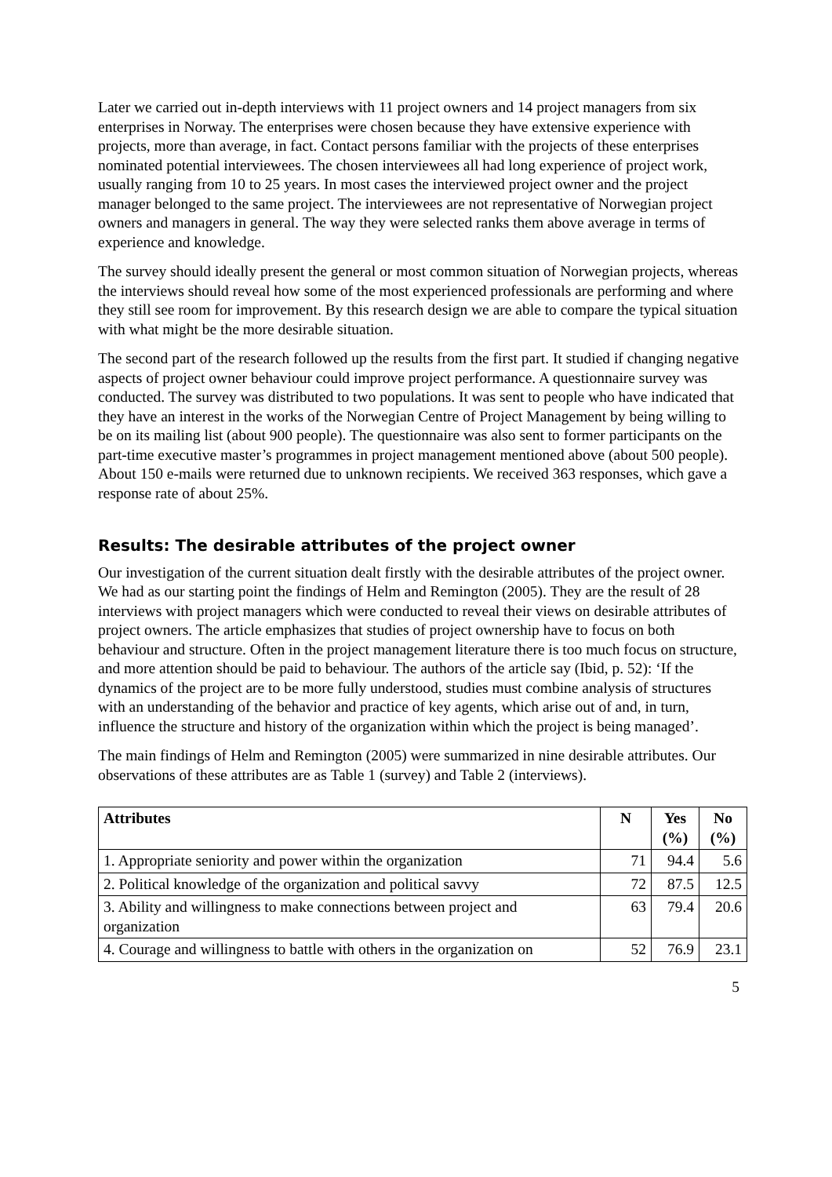Later we carried out in-depth interviews with 11 project owners and 14 project managers from six enterprises in Norway. The enterprises were chosen because they have extensive experience with projects, more than average, in fact. Contact persons familiar with the projects of these enterprises nominated potential interviewees. The chosen interviewees all had long experience of project work, usually ranging from 10 to 25 years. In most cases the interviewed project owner and the project manager belonged to the same project. The interviewees are not representative of Norwegian project owners and managers in general. The way they were selected ranks them above average in terms of experience and knowledge.
The survey should ideally present the general or most common situation of Norwegian projects, whereas the interviews should reveal how some of the most experienced professionals are performing and where they still see room for improvement. By this research design we are able to compare the typical situation with what might be the more desirable situation.
The second part of the research followed up the results from the first part. It studied if changing negative aspects of project owner behaviour could improve project performance. A questionnaire survey was conducted. The survey was distributed to two populations. It was sent to people who have indicated that they have an interest in the works of the Norwegian Centre of Project Management by being willing to be on its mailing list (about 900 people). The questionnaire was also sent to former participants on the part-time executive master’s programmes in project management mentioned above (about 500 people). About 150 e-mails were returned due to unknown recipients. We received 363 responses, which gave a response rate of about 25%.
Results: The desirable attributes of the project owner
Our investigation of the current situation dealt firstly with the desirable attributes of the project owner. We had as our starting point the findings of Helm and Remington (2005). They are the result of 28 interviews with project managers which were conducted to reveal their views on desirable attributes of project owners. The article emphasizes that studies of project ownership have to focus on both behaviour and structure. Often in the project management literature there is too much focus on structure, and more attention should be paid to behaviour. The authors of the article say (Ibid, p. 52): ‘If the dynamics of the project are to be more fully understood, studies must combine analysis of structures with an understanding of the behavior and practice of key agents, which arise out of and, in turn, influence the structure and history of the organization within which the project is being managed’.
The main findings of Helm and Remington (2005) were summarized in nine desirable attributes. Our observations of these attributes are as Table 1 (survey) and Table 2 (interviews).
| Attributes | N | Yes (%) | No (%) |
| --- | --- | --- | --- |
| 1. Appropriate seniority and power within the organization | 71 | 94.4 | 5.6 |
| 2. Political knowledge of the organization and political savvy | 72 | 87.5 | 12.5 |
| 3. Ability and willingness to make connections between project and organization | 63 | 79.4 | 20.6 |
| 4. Courage and willingness to battle with others in the organization on | 52 | 76.9 | 23.1 |
5